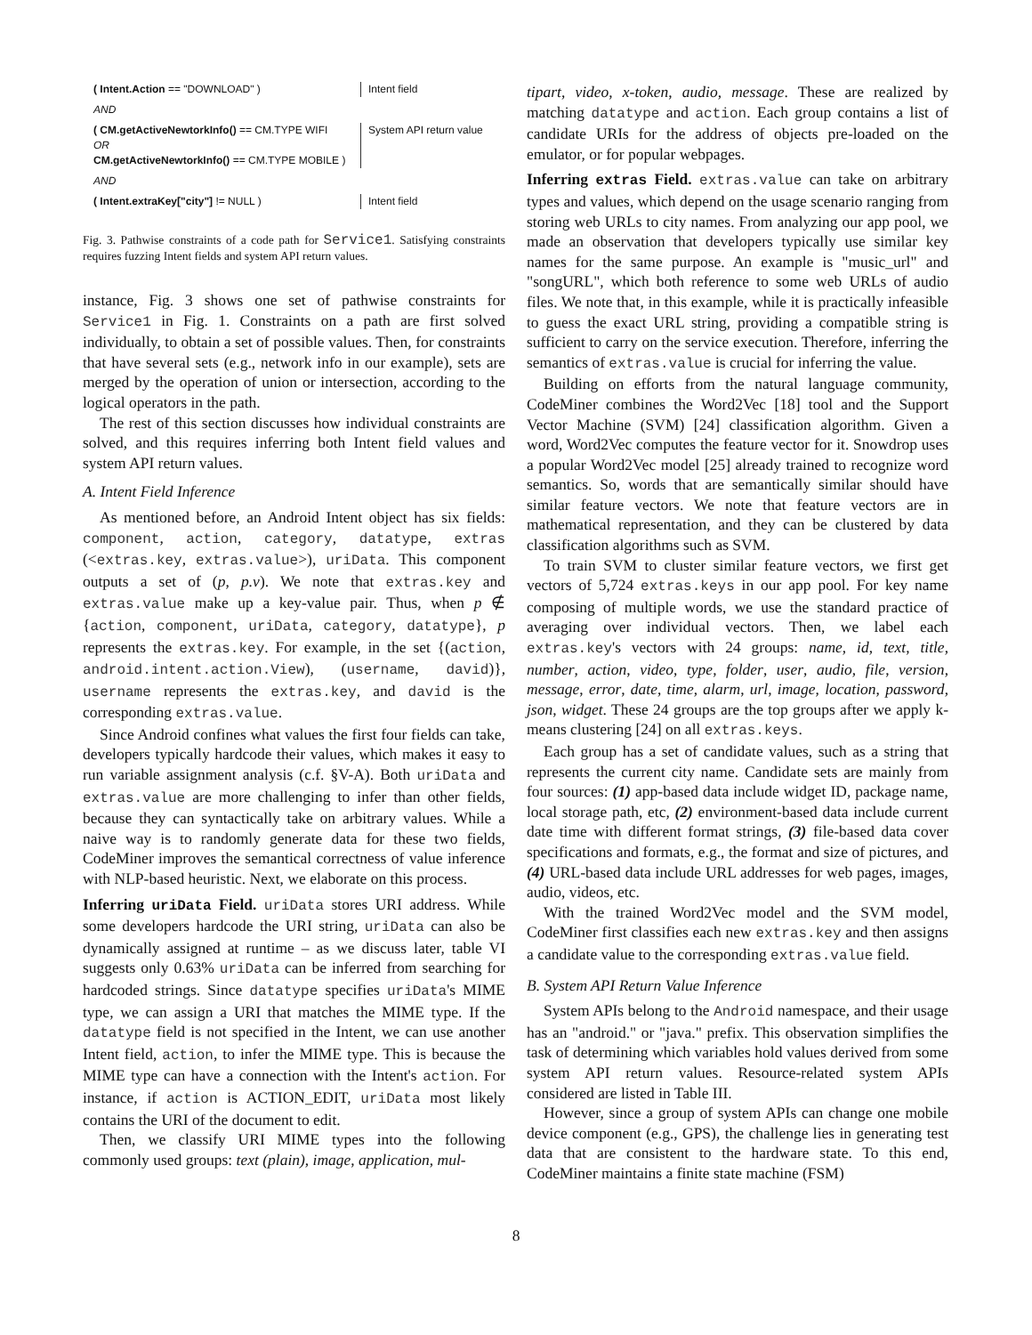( Intent.Action == "DOWNLOAD" )
Intent field
AND
( CM.getActiveNewtorkInfo() == CM.TYPE WIFI
OR
CM.getActiveNewtorkInfo() == CM.TYPE MOBILE )
System API return value
AND
( Intent.extraKey["city"] != NULL )
Intent field
Fig. 3. Pathwise constraints of a code path for Service1. Satisfying constraints requires fuzzing Intent fields and system API return values.
instance, Fig. 3 shows one set of pathwise constraints for Service1 in Fig. 1. Constraints on a path are first solved individually, to obtain a set of possible values. Then, for constraints that have several sets (e.g., network info in our example), sets are merged by the operation of union or intersection, according to the logical operators in the path.
The rest of this section discusses how individual constraints are solved, and this requires inferring both Intent field values and system API return values.
A. Intent Field Inference
As mentioned before, an Android Intent object has six fields: component, action, category, datatype, extras (<extras.key, extras.value>), uriData. This component outputs a set of (p, p.v). We note that extras.key and extras.value make up a key-value pair. Thus, when p ∉ {action, component, uriData, category, datatype}, p represents the extras.key. For example, in the set {(action, android.intent.action.View), (username, david)}, username represents the extras.key, and david is the corresponding extras.value.
Since Android confines what values the first four fields can take, developers typically hardcode their values, which makes it easy to run variable assignment analysis (c.f. §V-A). Both uriData and extras.value are more challenging to infer than other fields, because they can syntactically take on arbitrary values. While a naive way is to randomly generate data for these two fields, CodeMiner improves the semantical correctness of value inference with NLP-based heuristic. Next, we elaborate on this process.
Inferring uriData Field. uriData stores URI address. While some developers hardcode the URI string, uriData can also be dynamically assigned at runtime – as we discuss later, table VI suggests only 0.63% uriData can be inferred from searching for hardcoded strings. Since datatype specifies uriData's MIME type, we can assign a URI that matches the MIME type. If the datatype field is not specified in the Intent, we can use another Intent field, action, to infer the MIME type. This is because the MIME type can have a connection with the Intent's action. For instance, if action is ACTION_EDIT, uriData most likely contains the URI of the document to edit.
Then, we classify URI MIME types into the following commonly used groups: text (plain), image, application, mul-
tipart, video, x-token, audio, message. These are realized by matching datatype and action. Each group contains a list of candidate URIs for the address of objects pre-loaded on the emulator, or for popular webpages.
Inferring extras Field. extras.value can take on arbitrary types and values, which depend on the usage scenario ranging from storing web URLs to city names. From analyzing our app pool, we made an observation that developers typically use similar key names for the same purpose. An example is "music_url" and "songURL", which both reference to some web URLs of audio files. We note that, in this example, while it is practically infeasible to guess the exact URL string, providing a compatible string is sufficient to carry on the service execution. Therefore, inferring the semantics of extras.value is crucial for inferring the value.
Building on efforts from the natural language community, CodeMiner combines the Word2Vec [18] tool and the Support Vector Machine (SVM) [24] classification algorithm. Given a word, Word2Vec computes the feature vector for it. Snowdrop uses a popular Word2Vec model [25] already trained to recognize word semantics. So, words that are semantically similar should have similar feature vectors. We note that feature vectors are in mathematical representation, and they can be clustered by data classification algorithms such as SVM.
To train SVM to cluster similar feature vectors, we first get vectors of 5,724 extras.keys in our app pool. For key name composing of multiple words, we use the standard practice of averaging over individual vectors. Then, we label each extras.key's vectors with 24 groups: name, id, text, title, number, action, video, type, folder, user, audio, file, version, message, error, date, time, alarm, url, image, location, password, json, widget. These 24 groups are the top groups after we apply k-means clustering [24] on all extras.keys.
Each group has a set of candidate values, such as a string that represents the current city name. Candidate sets are mainly from four sources: (1) app-based data include widget ID, package name, local storage path, etc, (2) environment-based data include current date time with different format strings, (3) file-based data cover specifications and formats, e.g., the format and size of pictures, and (4) URL-based data include URL addresses for web pages, images, audio, videos, etc.
With the trained Word2Vec model and the SVM model, CodeMiner first classifies each new extras.key and then assigns a candidate value to the corresponding extras.value field.
B. System API Return Value Inference
System APIs belong to the Android namespace, and their usage has an "android." or "java." prefix. This observation simplifies the task of determining which variables hold values derived from some system API return values. Resource-related system APIs considered are listed in Table III.
However, since a group of system APIs can change one mobile device component (e.g., GPS), the challenge lies in generating test data that are consistent to the hardware state. To this end, CodeMiner maintains a finite state machine (FSM)
8